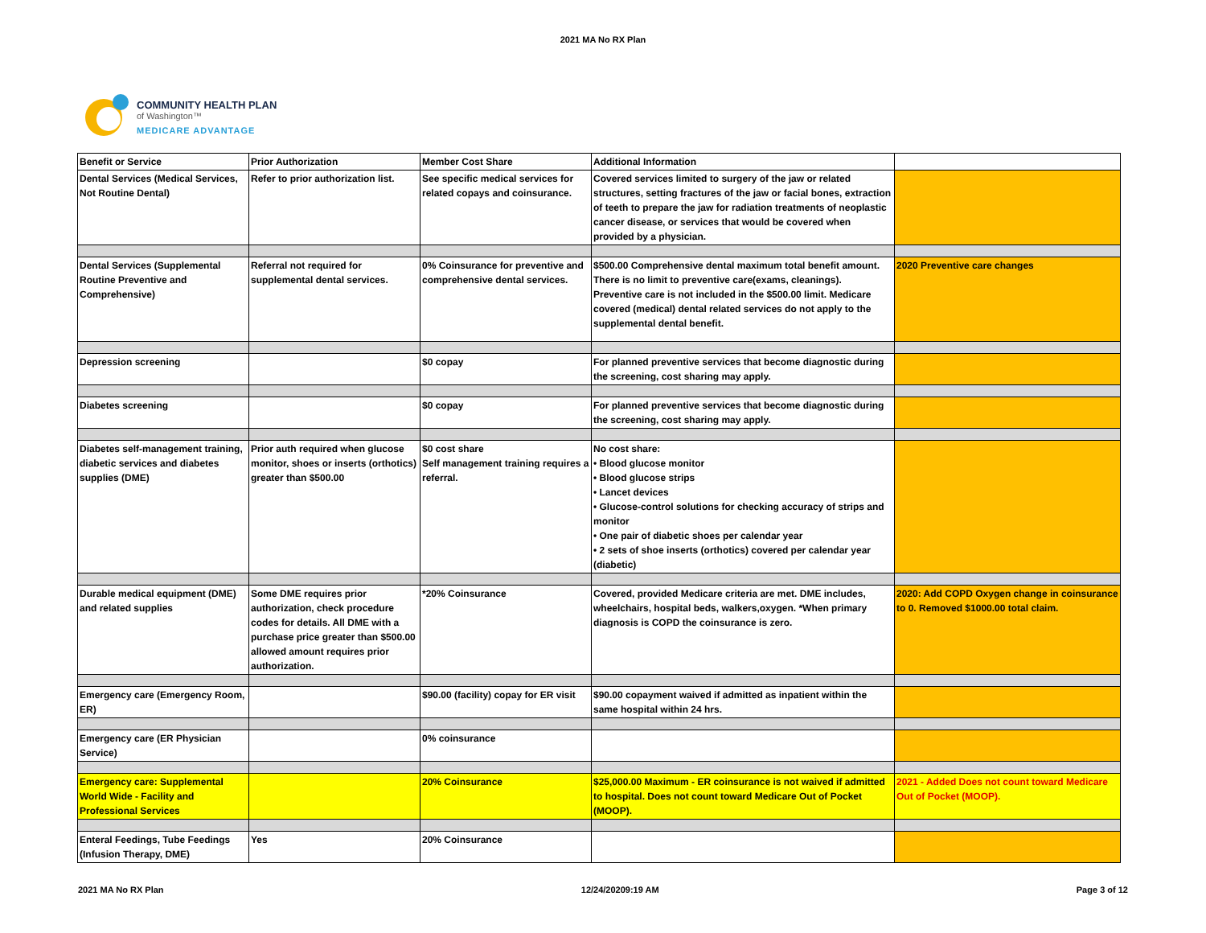2021 MA No RX Plan
COMMUNITY HEALTH PLAN
of Washington™
MEDICARE ADVANTAGE
| Benefit or Service | Prior Authorization | Member Cost Share | Additional Information | |
| --- | --- | --- | --- | --- |
| Dental Services (Medical Services, Not Routine Dental) | Refer to prior authorization list. | See specific medical services for related copays and coinsurance. | Covered services limited to surgery of the jaw or related structures, setting fractures of the jaw or facial bones, extraction of teeth to prepare the jaw for radiation treatments of neoplastic cancer disease, or services that would be covered when provided by a physician. | |
| Dental Services (Supplemental Routine Preventive and Comprehensive) | Referral not required for supplemental dental services. | 0% Coinsurance for preventive and comprehensive dental services. | $500.00 Comprehensive dental maximum total benefit amount. There is no limit to preventive care(exams, cleanings). Preventive care is not included in the $500.00 limit. Medicare covered (medical) dental related services do not apply to the supplemental dental benefit. | 2020 Preventive care changes |
| Depression screening | | $0 copay | For planned preventive services that become diagnostic during the screening, cost sharing may apply. | |
| Diabetes screening | | $0 copay | For planned preventive services that become diagnostic during the screening, cost sharing may apply. | |
| Diabetes self-management training, diabetic services and diabetes supplies (DME) | Prior auth required when glucose monitor, shoes or inserts (orthotics) greater than $500.00 | $0 cost share Self management training requires a referral. | No cost share: • Blood glucose monitor • Blood glucose strips • Lancet devices • Glucose-control solutions for checking accuracy of strips and monitor • One pair of diabetic shoes per calendar year • 2 sets of shoe inserts (orthotics) covered per calendar year (diabetic) | |
| Durable medical equipment (DME) and related supplies | Some DME requires prior authorization, check procedure codes for details. All DME with a purchase price greater than $500.00 allowed amount requires prior authorization. | *20% Coinsurance | Covered, provided Medicare criteria are met. DME includes, wheelchairs, hospital beds, walkers,oxygen. *When primary diagnosis is COPD the coinsurance is zero. | 2020: Add COPD Oxygen change in coinsurance to 0. Removed $1000.00 total claim. |
| Emergency care (Emergency Room, ER) | | $90.00 (facility) copay for ER visit | $90.00 copayment waived if admitted as inpatient within the same hospital within 24 hrs. | |
| Emergency care (ER Physician Service) | | 0% coinsurance | | |
| Emergency care: Supplemental World Wide - Facility and Professional Services | | 20% Coinsurance | $25,000.00 Maximum - ER coinsurance is not waived if admitted to hospital. Does not count toward Medicare Out of Pocket (MOOP). | 2021 - Added Does not count toward Medicare Out of Pocket (MOOP). |
| Enteral Feedings, Tube Feedings (Infusion Therapy, DME) | Yes | 20% Coinsurance | | |
2021 MA No RX Plan 12/24/20209:19 AM Page 3 of 12